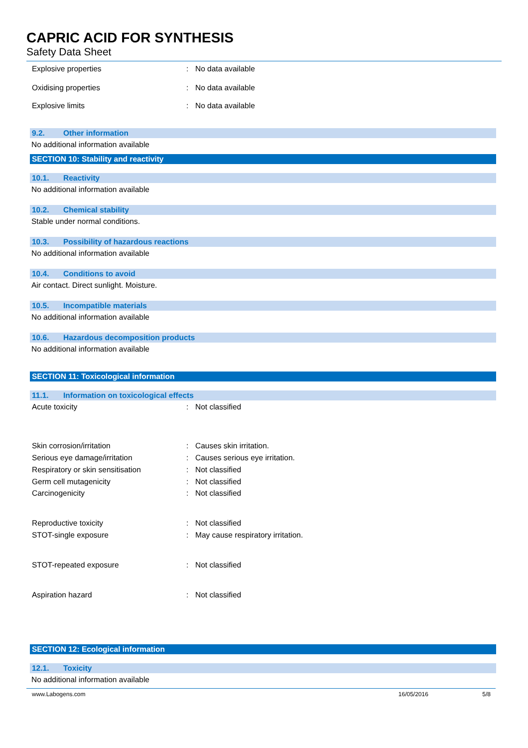CAPRIC ACID FOR SYNTHESIS
Safety Data Sheet
Explosive properties : No data available
Oxidising properties : No data available
Explosive limits : No data available
9.2. Other information
No additional information available
SECTION 10: Stability and reactivity
10.1. Reactivity
No additional information available
10.2. Chemical stability
Stable under normal conditions.
10.3. Possibility of hazardous reactions
No additional information available
10.4. Conditions to avoid
Air contact. Direct sunlight. Moisture.
10.5. Incompatible materials
No additional information available
10.6. Hazardous decomposition products
No additional information available
SECTION 11: Toxicological information
11.1. Information on toxicological effects
Acute toxicity : Not classified
Skin corrosion/irritation : Causes skin irritation.
Serious eye damage/irritation : Causes serious eye irritation.
Respiratory or skin sensitisation : Not classified
Germ cell mutagenicity : Not classified
Carcinogenicity : Not classified
Reproductive toxicity : Not classified
STOT-single exposure : May cause respiratory irritation.
STOT-repeated exposure : Not classified
Aspiration hazard : Not classified
SECTION 12: Ecological information
12.1. Toxicity
No additional information available
www.Labogens.com 16/05/2016 5/8